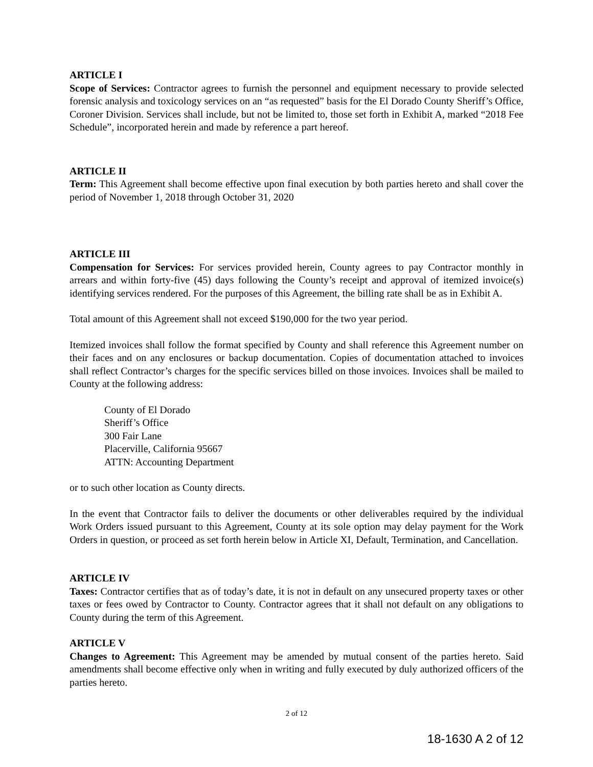ARTICLE I
Scope of Services: Contractor agrees to furnish the personnel and equipment necessary to provide selected forensic analysis and toxicology services on an “as requested” basis for the El Dorado County Sheriff’s Office, Coroner Division. Services shall include, but not be limited to, those set forth in Exhibit A, marked “2018 Fee Schedule”, incorporated herein and made by reference a part hereof.
ARTICLE II
Term: This Agreement shall become effective upon final execution by both parties hereto and shall cover the period of November 1, 2018 through October 31, 2020
ARTICLE III
Compensation for Services: For services provided herein, County agrees to pay Contractor monthly in arrears and within forty-five (45) days following the County’s receipt and approval of itemized invoice(s) identifying services rendered. For the purposes of this Agreement, the billing rate shall be as in Exhibit A.
Total amount of this Agreement shall not exceed $190,000 for the two year period.
Itemized invoices shall follow the format specified by County and shall reference this Agreement number on their faces and on any enclosures or backup documentation. Copies of documentation attached to invoices shall reflect Contractor’s charges for the specific services billed on those invoices. Invoices shall be mailed to County at the following address:
County of El Dorado
Sheriff’s Office
300 Fair Lane
Placerville, California 95667
ATTN: Accounting Department
or to such other location as County directs.
In the event that Contractor fails to deliver the documents or other deliverables required by the individual Work Orders issued pursuant to this Agreement, County at its sole option may delay payment for the Work Orders in question, or proceed as set forth herein below in Article XI, Default, Termination, and Cancellation.
ARTICLE IV
Taxes: Contractor certifies that as of today’s date, it is not in default on any unsecured property taxes or other taxes or fees owed by Contractor to County. Contractor agrees that it shall not default on any obligations to County during the term of this Agreement.
ARTICLE V
Changes to Agreement: This Agreement may be amended by mutual consent of the parties hereto. Said amendments shall become effective only when in writing and fully executed by duly authorized officers of the parties hereto.
2 of 12
18-1630 A 2 of 12